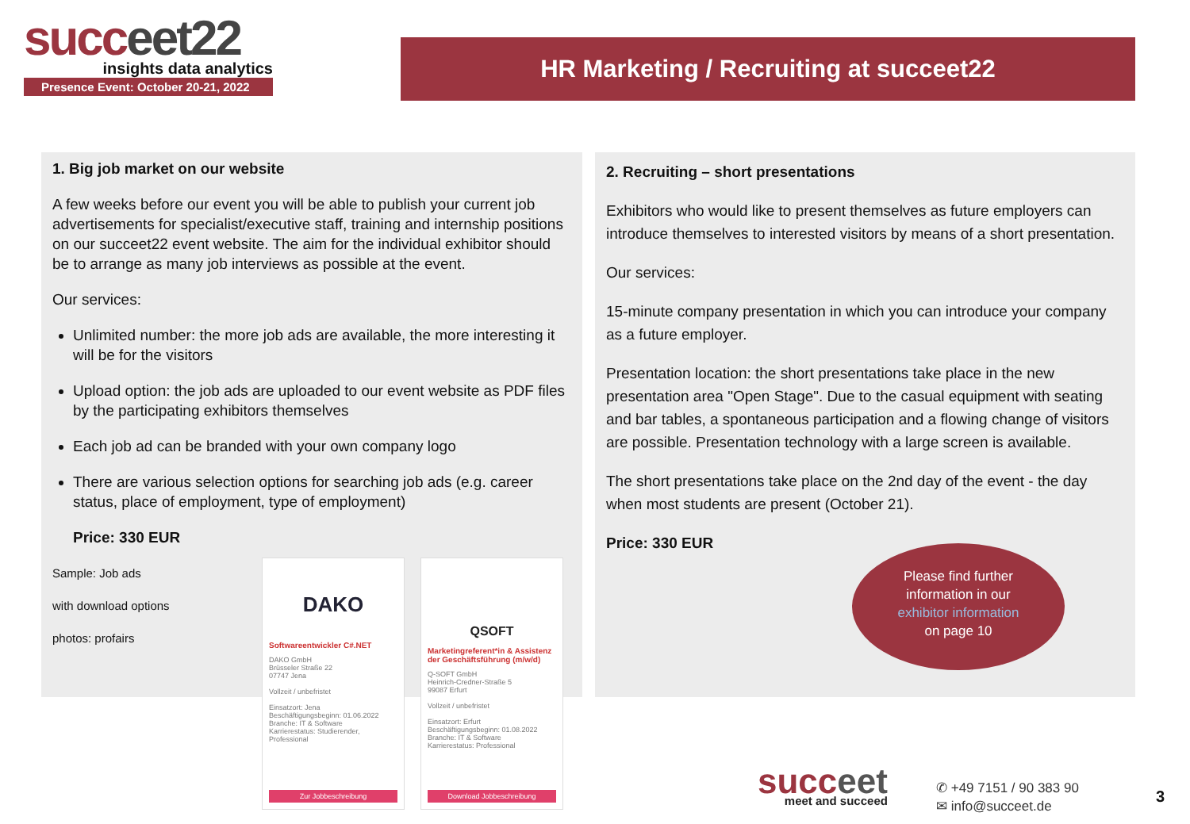succeet22
insights data analytics
Presence Event: October 20-21, 2022
HR Marketing / Recruiting at succeet22
1. Big job market on our website
A few weeks before our event you will be able to publish your current job advertisements for specialist/executive staff, training and internship positions on our succeet22 event website. The aim for the individual exhibitor should be to arrange as many job interviews as possible at the event.
Our services:
Unlimited number: the more job ads are available, the more interesting it will be for the visitors
Upload option: the job ads are uploaded to our event website as PDF files by the participating exhibitors themselves
Each job ad can be branded with your own company logo
There are various selection options for searching job ads (e.g. career status, place of employment, type of employment)
Price: 330 EUR
Sample: Job ads
with download options
photos: profairs
DAKO
Softwareentwickler C#.NET
DAKO GmbH
Brüsseler Straße 22
07747 Jena
Vollzeit / unbefristet
Einsatzort: Jena
Beschäftigungsbeginn: 01.06.2022
Branche: IT & Software
Karrierestatus: Studierender, Professional
Zur Jobbeschreibung
QSOFT
Marketingreferent*in & Assistenz der Geschäftsführung (m/w/d)
Q-SOFT GmbH
Heinrich-Credner-Straße 5
99087 Erfurt
Vollzeit / unbefristet
Einsatzort: Erfurt
Beschäftigungsbeginn: 01.08.2022
Branche: IT & Software
Karrierestatus: Professional
Download Jobbeschreibung
2. Recruiting – short presentations
Exhibitors who would like to present themselves as future employers can introduce themselves to interested visitors by means of a short presentation.
Our services:
15-minute company presentation in which you can introduce your company as a future employer.
Presentation location: the short presentations take place in the new presentation area "Open Stage". Due to the casual equipment with seating and bar tables, a spontaneous participation and a flowing change of visitors are possible. Presentation technology with a large screen is available.
The short presentations take place on the 2nd day of the event - the day when most students are present (October 21).
Price: 330 EUR
Please find further
information in our
exhibitor information
on page 10
succeet
meet and succeed
✆ +49 7151 / 90 383 90
✉ info@succeet.de
3